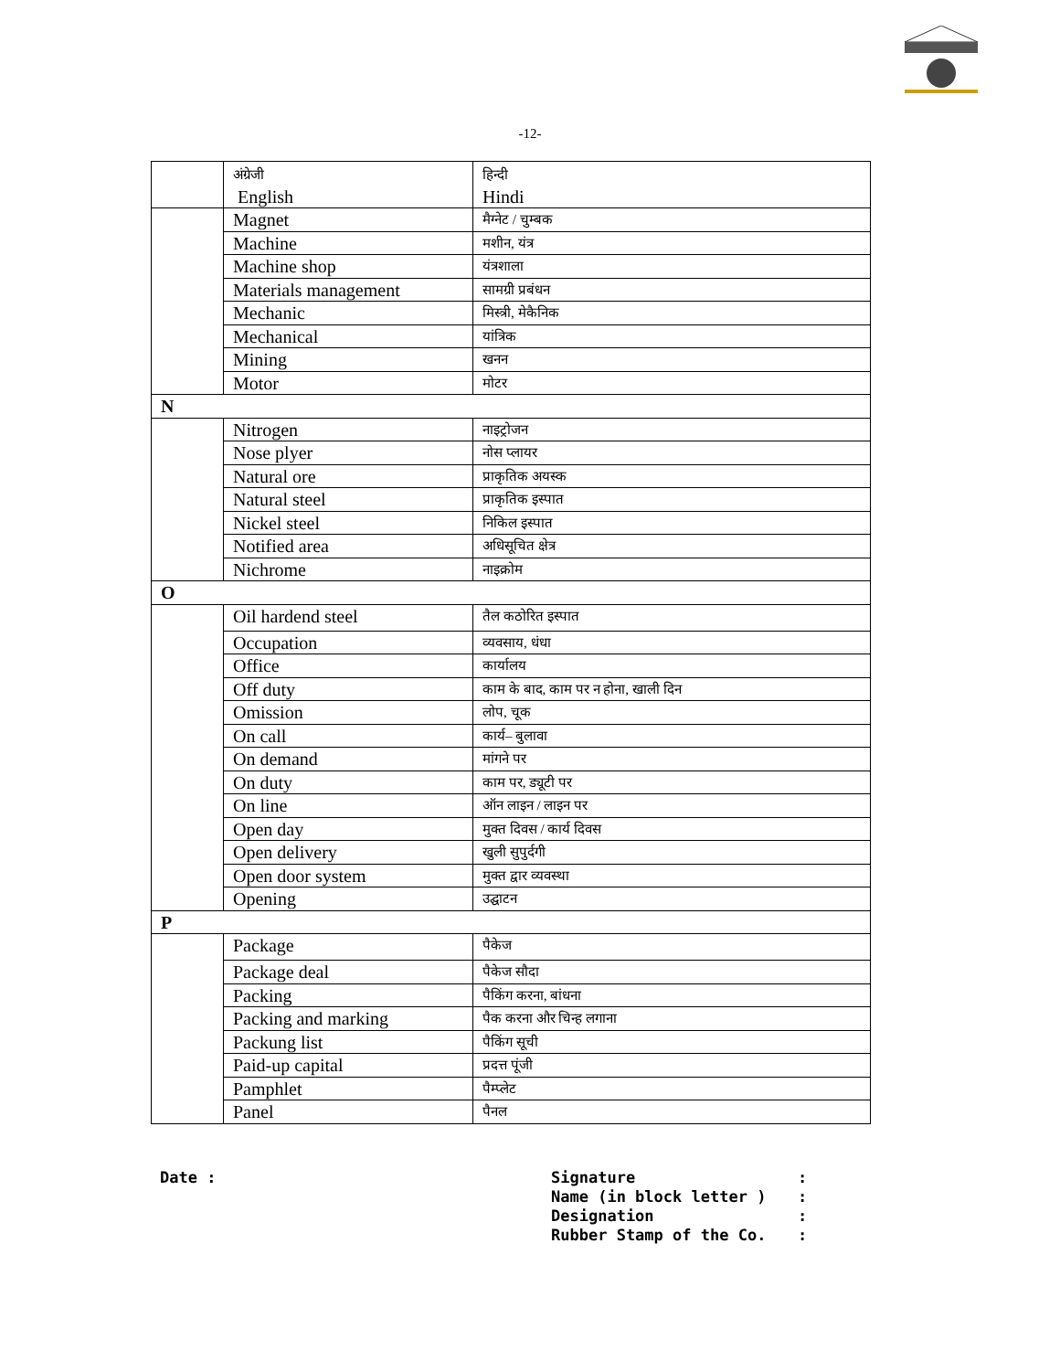-12-
| | अंग्रेजी English | हिन्दी Hindi |
| | Magnet | मैग्नेट / चुम्बक |
| | Machine | मशीन, यंत्र |
| | Machine shop | यंत्रशाला |
| | Materials management | सामग्री प्रबंधन |
| | Mechanic | मिस्त्री, मेकैनिक |
| | Mechanical | यांत्रिक |
| | Mining | खनन |
| | Motor | मोटर |
| N | | |
| | Nitrogen | नाइट्रोजन |
| | Nose plyer | नोस प्लायर |
| | Natural ore | प्राकृतिक अयस्क |
| | Natural steel | प्राकृतिक इस्पात |
| | Nickel steel | निकिल इस्पात |
| | Notified area | अधिसूचित क्षेत्र |
| | Nichrome | नाइक्रोम |
| O | | |
| | Oil hardend steel | तैल कठोरित इस्पात |
| | Occupation | व्यवसाय, धंधा |
| | Office | कार्यालय |
| | Off duty | काम के बाद, काम पर न होना, खाली दिन |
| | Omission | लोप, चूक |
| | On call | कार्य– बुलावा |
| | On demand | मांगने पर |
| | On duty | काम पर, ड्यूटी पर |
| | On line | ऑन लाइन / लाइन पर |
| | Open day | मुक्त दिवस / कार्य दिवस |
| | Open delivery | खुली सुपुर्दगी |
| | Open door system | मुक्त द्वार व्यवस्था |
| | Opening | उद्घाटन |
| P | | |
| | Package | पैकेज |
| | Package deal | पैकेज सौदा |
| | Packing | पैकिंग करना, बांधना |
| | Packing and marking | पैक करना और चिन्ह लगाना |
| | Packung list | पैकिंग सूची |
| | Paid-up capital | प्रदत्त पूंजी |
| | Pamphlet | पैम्प्लेट |
| | Panel | पैनल |
Date :
| Signature | : |
| Name (in block letter ) | : |
| Designation | : |
| Rubber Stamp of the Co. | : |